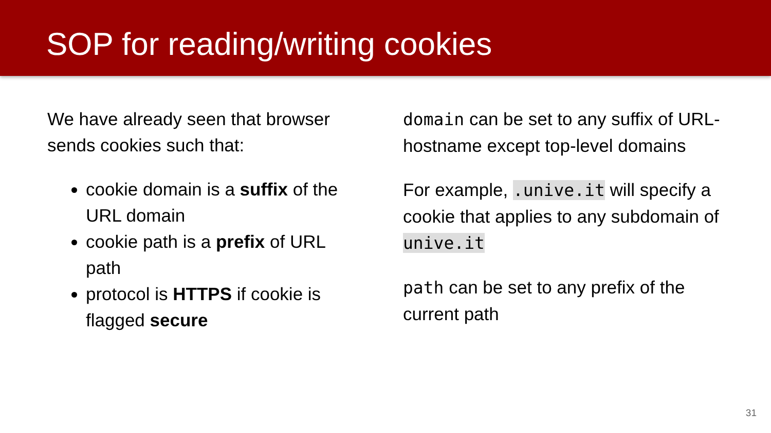SOP for reading/writing cookies
We have already seen that browser sends cookies such that:
cookie domain is a suffix of the URL domain
cookie path is a prefix of URL path
protocol is HTTPS if cookie is flagged secure
domain can be set to any suffix of URL-hostname except top-level domains
For example, .unive.it will specify a cookie that applies to any subdomain of unive.it
path can be set to any prefix of the current path
31